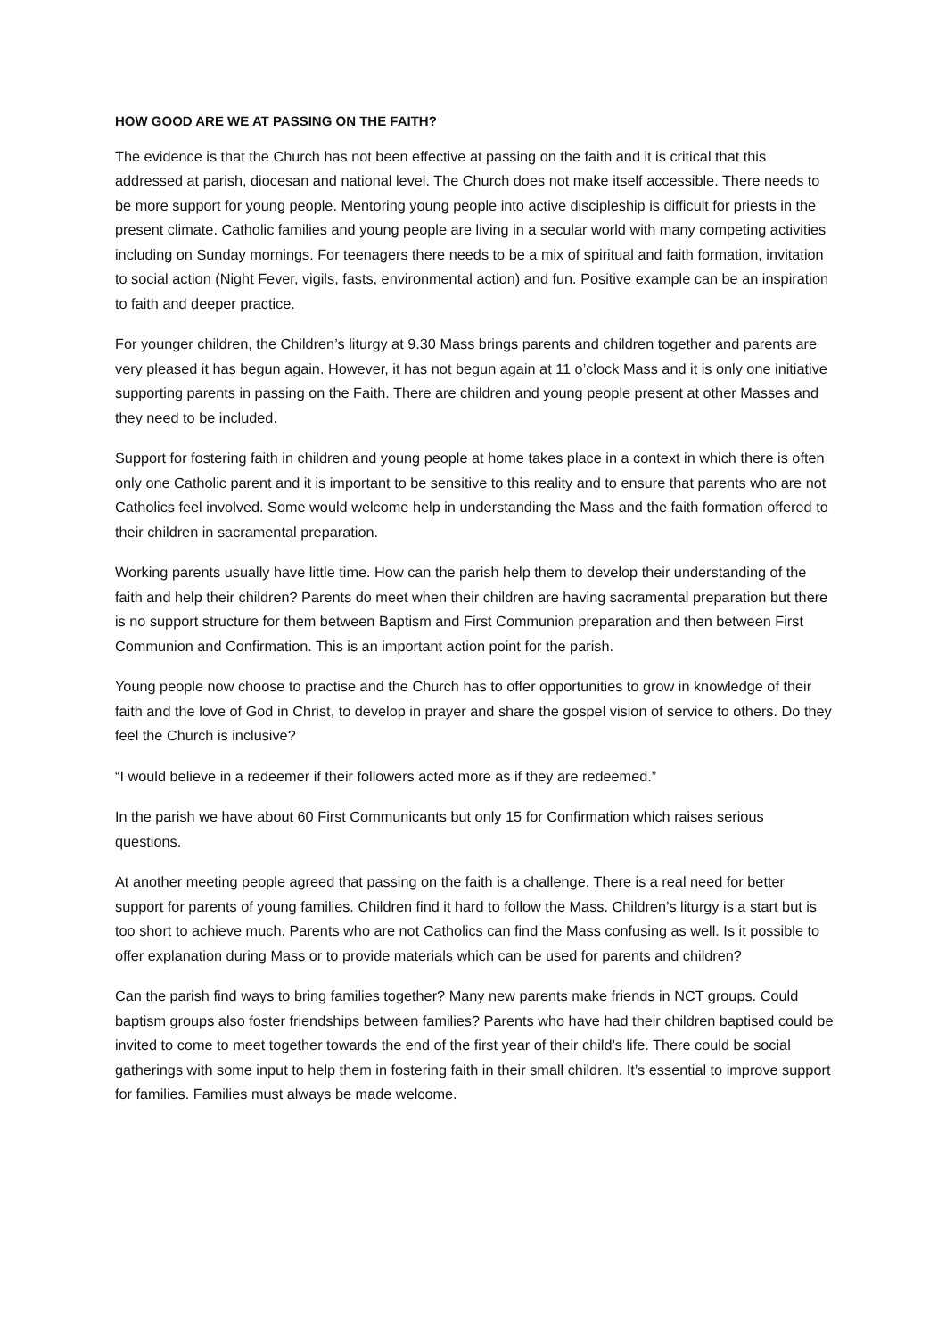HOW GOOD ARE WE AT PASSING ON THE FAITH?
The evidence is that the Church has not been effective at passing on the faith and it is critical that this addressed at parish, diocesan and national level. The Church does not make itself accessible. There needs to be more support for young people. Mentoring young people into active discipleship is difficult for priests in the present climate. Catholic families and young people are living in a secular world with many competing activities including on Sunday mornings. For teenagers there needs to be a mix of spiritual and faith formation, invitation to social action (Night Fever, vigils, fasts, environmental action) and fun. Positive example can be an inspiration to faith and deeper practice.
For younger children, the Children’s liturgy at 9.30 Mass brings parents and children together and parents are very pleased it has begun again. However, it has not begun again at 11 o’clock Mass and it is only one initiative supporting parents in passing on the Faith. There are children and young people present at other Masses and they need to be included.
Support for fostering faith in children and young people at home takes place in a context in which there is often only one Catholic parent and it is important to be sensitive to this reality and to ensure that parents who are not Catholics feel involved. Some would welcome help in understanding the Mass and the faith formation offered to their children in sacramental preparation.
Working parents usually have little time. How can the parish help them to develop their understanding of the faith and help their children? Parents do meet when their children are having sacramental preparation but there is no support structure for them between Baptism and First Communion preparation and then between First Communion and Confirmation. This is an important action point for the parish.
Young people now choose to practise and the Church has to offer opportunities to grow in knowledge of their faith and the love of God in Christ, to develop in prayer and share the gospel vision of service to others. Do they feel the Church is inclusive?
“I would believe in a redeemer if their followers acted more as if they are redeemed.”
In the parish we have about 60 First Communicants but only 15 for Confirmation which raises serious questions.
At another meeting people agreed that passing on the faith is a challenge. There is a real need for better support for parents of young families. Children find it hard to follow the Mass. Children’s liturgy is a start but is too short to achieve much. Parents who are not Catholics can find the Mass confusing as well. Is it possible to offer explanation during Mass or to provide materials which can be used for parents and children?
Can the parish find ways to bring families together? Many new parents make friends in NCT groups. Could baptism groups also foster friendships between families? Parents who have had their children baptised could be invited to come to meet together towards the end of the first year of their child’s life. There could be social gatherings with some input to help them in fostering faith in their small children. It’s essential to improve support for families. Families must always be made welcome.